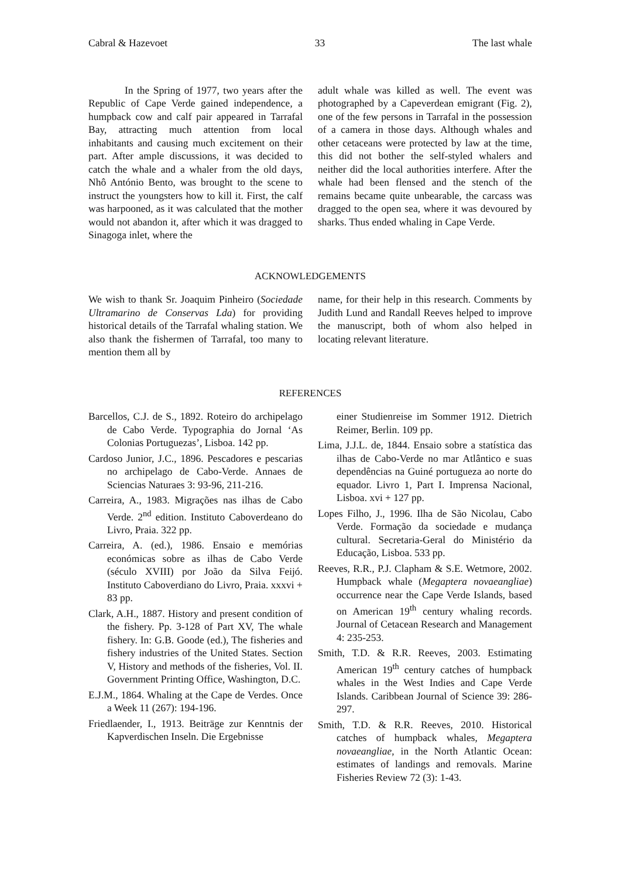Cabral & Hazevoet 33 The last whale
In the Spring of 1977, two years after the Republic of Cape Verde gained independence, a humpback cow and calf pair appeared in Tarrafal Bay, attracting much attention from local inhabitants and causing much excitement on their part. After ample discussions, it was decided to catch the whale and a whaler from the old days, Nhô António Bento, was brought to the scene to instruct the youngsters how to kill it. First, the calf was harpooned, as it was calculated that the mother would not abandon it, after which it was dragged to Sinagoga inlet, where the
adult whale was killed as well. The event was photographed by a Capeverdean emigrant (Fig. 2), one of the few persons in Tarrafal in the possession of a camera in those days. Although whales and other cetaceans were protected by law at the time, this did not bother the self-styled whalers and neither did the local authorities interfere. After the whale had been flensed and the stench of the remains became quite unbearable, the carcass was dragged to the open sea, where it was devoured by sharks. Thus ended whaling in Cape Verde.
ACKNOWLEDGEMENTS
We wish to thank Sr. Joaquim Pinheiro (Sociedade Ultramarino de Conservas Lda) for providing historical details of the Tarrafal whaling station. We also thank the fishermen of Tarrafal, too many to mention them all by
name, for their help in this research. Comments by Judith Lund and Randall Reeves helped to improve the manuscript, both of whom also helped in locating relevant literature.
REFERENCES
Barcellos, C.J. de S., 1892. Roteiro do archipelago de Cabo Verde. Typographia do Jornal ‘As Colonias Portuguezas’, Lisboa. 142 pp.
Cardoso Junior, J.C., 1896. Pescadores e pescarias no archipelago de Cabo-Verde. Annaes de Sciencias Naturaes 3: 93-96, 211-216.
Carreira, A., 1983. Migrações nas ilhas de Cabo Verde. 2<sup>nd</sup> edition. Instituto Caboverdeano do Livro, Praia. 322 pp.
Carreira, A. (ed.), 1986. Ensaio e memórias económicas sobre as ilhas de Cabo Verde (século XVIII) por João da Silva Feijó. Instituto Caboverdiano do Livro, Praia. xxxvi + 83 pp.
Clark, A.H., 1887. History and present condition of the fishery. Pp. 3-128 of Part XV, The whale fishery. In: G.B. Goode (ed.), The fisheries and fishery industries of the United States. Section V, History and methods of the fisheries, Vol. II. Government Printing Office, Washington, D.C.
E.J.M., 1864. Whaling at the Cape de Verdes. Once a Week 11 (267): 194-196.
Friedlaender, I., 1913. Beiträge zur Kenntnis der Kapverdischen Inseln. Die Ergebnisse
einer Studienreise im Sommer 1912. Dietrich Reimer, Berlin. 109 pp.
Lima, J.J.L. de, 1844. Ensaio sobre a statística das ilhas de Cabo-Verde no mar Atlântico e suas dependências na Guiné portugueza ao norte do equador. Livro 1, Part I. Imprensa Nacional, Lisboa. xvi + 127 pp.
Lopes Filho, J., 1996. Ilha de São Nicolau, Cabo Verde. Formação da sociedade e mudança cultural. Secretaria-Geral do Ministério da Educação, Lisboa. 533 pp.
Reeves, R.R., P.J. Clapham & S.E. Wetmore, 2002. Humpback whale (Megaptera novaeangliae) occurrence near the Cape Verde Islands, based on American 19<sup>th</sup> century whaling records. Journal of Cetacean Research and Management 4: 235-253.
Smith, T.D. & R.R. Reeves, 2003. Estimating American 19<sup>th</sup> century catches of humpback whales in the West Indies and Cape Verde Islands. Caribbean Journal of Science 39: 286-297.
Smith, T.D. & R.R. Reeves, 2010. Historical catches of humpback whales, Megaptera novaeangliae, in the North Atlantic Ocean: estimates of landings and removals. Marine Fisheries Review 72 (3): 1-43.